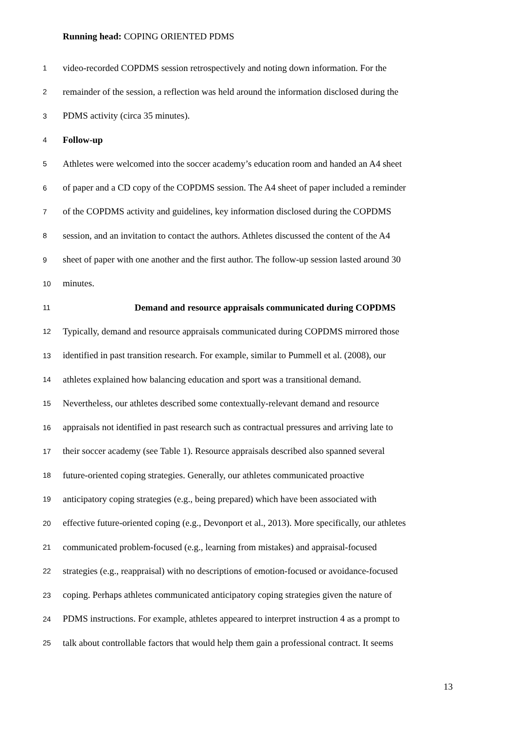Running head: COPING ORIENTED PDMS
1 video-recorded COPDMS session retrospectively and noting down information. For the
2 remainder of the session, a reflection was held around the information disclosed during the
3 PDMS activity (circa 35 minutes).
4 Follow-up
5 Athletes were welcomed into the soccer academy’s education room and handed an A4 sheet
6 of paper and a CD copy of the COPDMS session. The A4 sheet of paper included a reminder
7 of the COPDMS activity and guidelines, key information disclosed during the COPDMS
8 session, and an invitation to contact the authors. Athletes discussed the content of the A4
9 sheet of paper with one another and the first author. The follow-up session lasted around 30
10 minutes.
11 Demand and resource appraisals communicated during COPDMS
12 Typically, demand and resource appraisals communicated during COPDMS mirrored those
13 identified in past transition research. For example, similar to Pummell et al. (2008), our
14 athletes explained how balancing education and sport was a transitional demand.
15 Nevertheless, our athletes described some contextually-relevant demand and resource
16 appraisals not identified in past research such as contractual pressures and arriving late to
17 their soccer academy (see Table 1). Resource appraisals described also spanned several
18 future-oriented coping strategies. Generally, our athletes communicated proactive
19 anticipatory coping strategies (e.g., being prepared) which have been associated with
20 effective future-oriented coping (e.g., Devonport et al., 2013). More specifically, our athletes
21 communicated problem-focused (e.g., learning from mistakes) and appraisal-focused
22 strategies (e.g., reappraisal) with no descriptions of emotion-focused or avoidance-focused
23 coping. Perhaps athletes communicated anticipatory coping strategies given the nature of
24 PDMS instructions. For example, athletes appeared to interpret instruction 4 as a prompt to
25 talk about controllable factors that would help them gain a professional contract. It seems
13